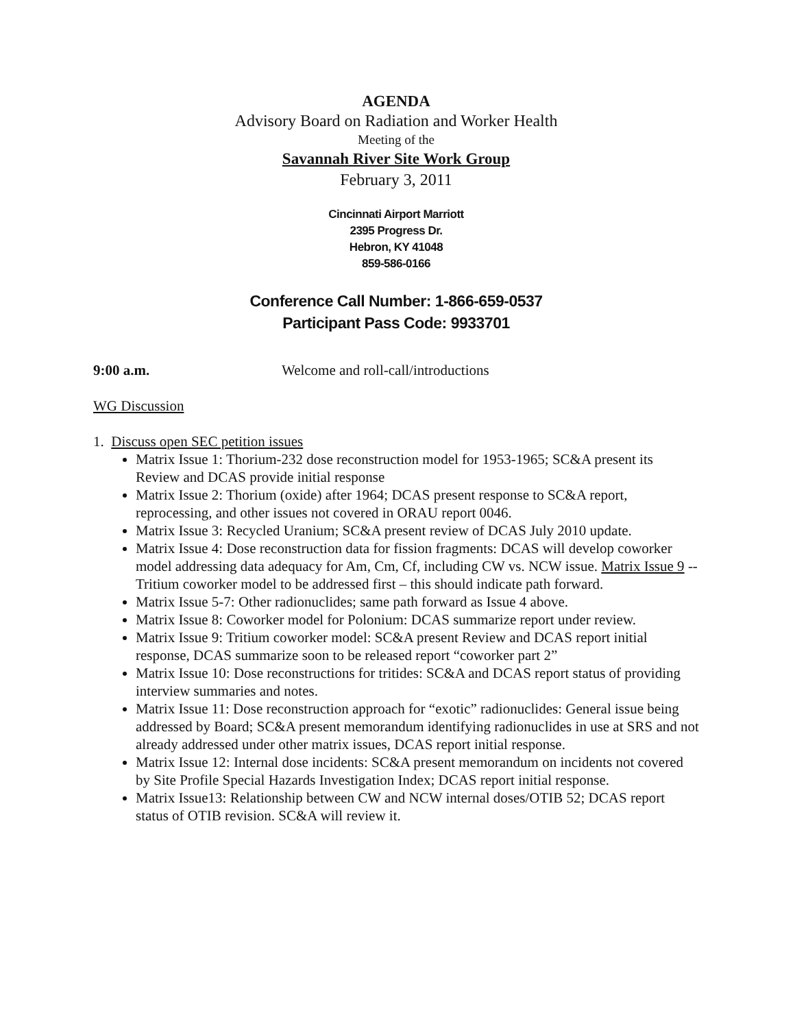AGENDA
Advisory Board on Radiation and Worker Health
Meeting of the
Savannah River Site Work Group
February 3, 2011
Cincinnati Airport Marriott
2395 Progress Dr.
Hebron, KY 41048
859-586-0166
Conference Call Number: 1-866-659-0537
Participant Pass Code: 9933701
9:00 a.m. Welcome and roll-call/introductions
WG Discussion
1. Discuss open SEC petition issues
Matrix Issue 1: Thorium-232 dose reconstruction model for 1953-1965; SC&A present its Review and DCAS provide initial response
Matrix Issue 2: Thorium (oxide) after 1964; DCAS present response to SC&A report, reprocessing, and other issues not covered in ORAU report 0046.
Matrix Issue 3: Recycled Uranium; SC&A present review of DCAS July 2010 update.
Matrix Issue 4: Dose reconstruction data for fission fragments: DCAS will develop coworker model addressing data adequacy for Am, Cm, Cf, including CW vs. NCW issue. Matrix Issue 9 -- Tritium coworker model to be addressed first – this should indicate path forward.
Matrix Issue 5-7: Other radionuclides; same path forward as Issue 4 above.
Matrix Issue 8: Coworker model for Polonium: DCAS summarize report under review.
Matrix Issue 9: Tritium coworker model: SC&A present Review and DCAS report initial response, DCAS summarize soon to be released report “coworker part 2”
Matrix Issue 10: Dose reconstructions for tritides: SC&A and DCAS report status of providing interview summaries and notes.
Matrix Issue 11: Dose reconstruction approach for “exotic” radionuclides: General issue being addressed by Board; SC&A present memorandum identifying radionuclides in use at SRS and not already addressed under other matrix issues, DCAS report initial response.
Matrix Issue 12: Internal dose incidents: SC&A present memorandum on incidents not covered by Site Profile Special Hazards Investigation Index; DCAS report initial response.
Matrix Issue13: Relationship between CW and NCW internal doses/OTIB 52; DCAS report status of OTIB revision. SC&A will review it.